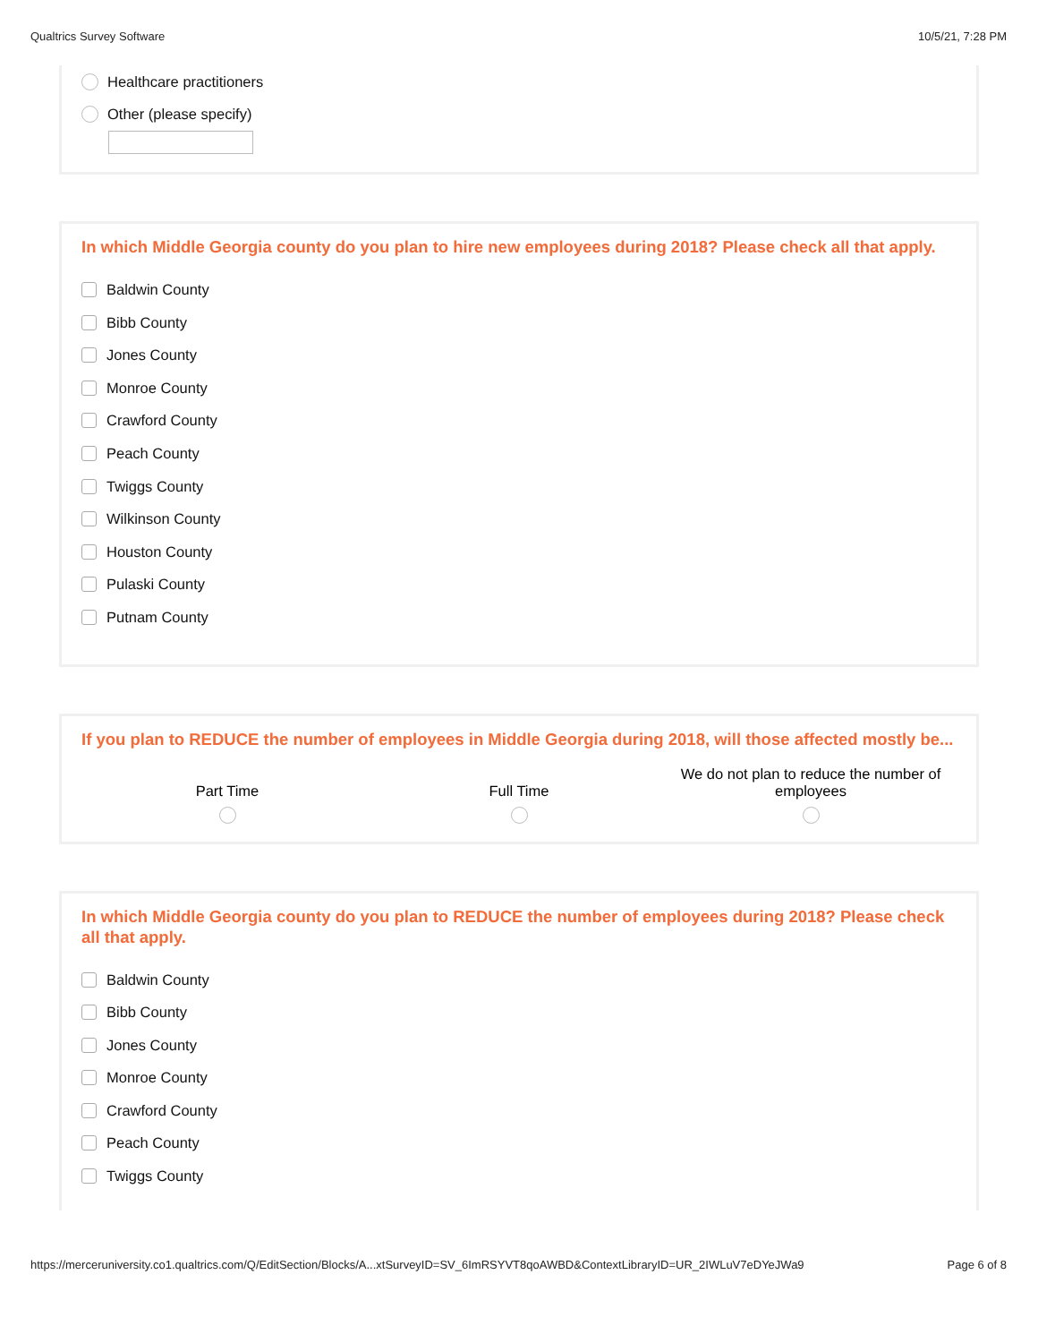Qualtrics Survey Software 10/5/21, 7:28 PM
Healthcare practitioners
Other (please specify)
In which Middle Georgia county do you plan to hire new employees during 2018? Please check all that apply.
Baldwin County
Bibb County
Jones County
Monroe County
Crawford County
Peach County
Twiggs County
Wilkinson County
Houston County
Pulaski County
Putnam County
If you plan to REDUCE the number of employees in Middle Georgia during 2018, will those affected mostly be...
Part Time
Full Time We do not plan to reduce the number of employees
In which Middle Georgia county do you plan to REDUCE the number of employees during 2018? Please check all that apply.
Baldwin County
Bibb County
Jones County
Monroe County
Crawford County
Peach County
Twiggs County
https://merceruniversity.co1.qualtrics.com/Q/EditSection/Blocks/A...xtSurveyID=SV_6ImRSYVT8qoAWBD&ContextLibraryID=UR_2IWLuV7eDYeJWa9 Page 6 of 8